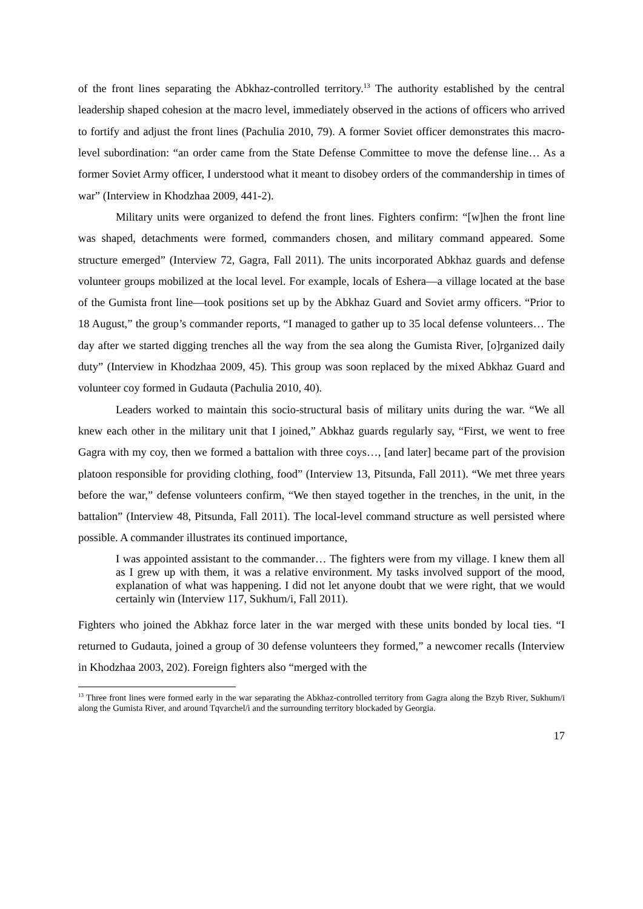of the front lines separating the Abkhaz-controlled territory.<sup>13</sup> The authority established by the central leadership shaped cohesion at the macro level, immediately observed in the actions of officers who arrived to fortify and adjust the front lines (Pachulia 2010, 79). A former Soviet officer demonstrates this macro-level subordination: “an order came from the State Defense Committee to move the defense line… As a former Soviet Army officer, I understood what it meant to disobey orders of the commandership in times of war” (Interview in Khodzhaa 2009, 441-2).
Military units were organized to defend the front lines. Fighters confirm: “[w]hen the front line was shaped, detachments were formed, commanders chosen, and military command appeared. Some structure emerged” (Interview 72, Gagra, Fall 2011). The units incorporated Abkhaz guards and defense volunteer groups mobilized at the local level. For example, locals of Eshera—a village located at the base of the Gumista front line—took positions set up by the Abkhaz Guard and Soviet army officers. “Prior to 18 August,” the group’s commander reports, “I managed to gather up to 35 local defense volunteers… The day after we started digging trenches all the way from the sea along the Gumista River, [o]rganized daily duty” (Interview in Khodzhaa 2009, 45). This group was soon replaced by the mixed Abkhaz Guard and volunteer coy formed in Gudauta (Pachulia 2010, 40).
Leaders worked to maintain this socio-structural basis of military units during the war. “We all knew each other in the military unit that I joined,” Abkhaz guards regularly say, “First, we went to free Gagra with my coy, then we formed a battalion with three coys…, [and later] became part of the provision platoon responsible for providing clothing, food” (Interview 13, Pitsunda, Fall 2011). “We met three years before the war,” defense volunteers confirm, “We then stayed together in the trenches, in the unit, in the battalion” (Interview 48, Pitsunda, Fall 2011). The local-level command structure as well persisted where possible. A commander illustrates its continued importance,
I was appointed assistant to the commander… The fighters were from my village. I knew them all as I grew up with them, it was a relative environment. My tasks involved support of the mood, explanation of what was happening. I did not let anyone doubt that we were right, that we would certainly win (Interview 117, Sukhum/i, Fall 2011).
Fighters who joined the Abkhaz force later in the war merged with these units bonded by local ties. “I returned to Gudauta, joined a group of 30 defense volunteers they formed,” a newcomer recalls (Interview in Khodzhaa 2003, 202). Foreign fighters also “merged with the
<sup>13</sup> Three front lines were formed early in the war separating the Abkhaz-controlled territory from Gagra along the Bzyb River, Sukhum/i along the Gumista River, and around Tqvarchel/i and the surrounding territory blockaded by Georgia.
17